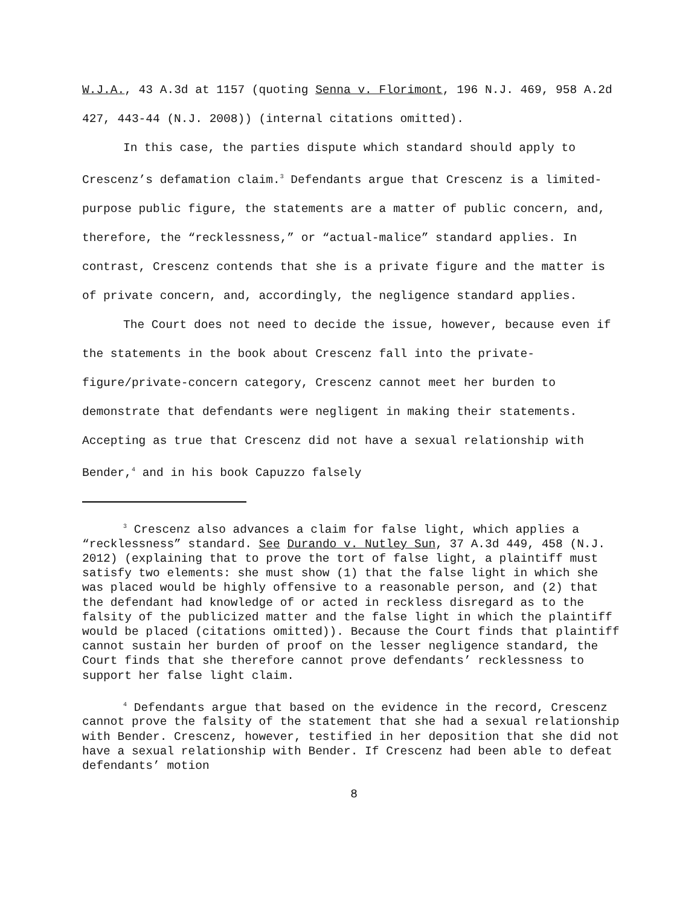W.J.A., 43 A.3d at 1157 (quoting Senna v. Florimont, 196 N.J. 469, 958 A.2d 427, 443-44 (N.J. 2008)) (internal citations omitted).
In this case, the parties dispute which standard should apply to Crescenz’s defamation claim.<sup>3</sup> Defendants argue that Crescenz is a limited-purpose public figure, the statements are a matter of public concern, and, therefore, the “recklessness,” or “actual-malice” standard applies. In contrast, Crescenz contends that she is a private figure and the matter is of private concern, and, accordingly, the negligence standard applies.
The Court does not need to decide the issue, however, because even if the statements in the book about Crescenz fall into the private-figure/private-concern category, Crescenz cannot meet her burden to demonstrate that defendants were negligent in making their statements. Accepting as true that Crescenz did not have a sexual relationship with Bender,<sup>4</sup> and in his book Capuzzo falsely
<sup>3</sup> Crescenz also advances a claim for false light, which applies a “recklessness” standard. See Durando v. Nutley Sun, 37 A.3d 449, 458 (N.J. 2012) (explaining that to prove the tort of false light, a plaintiff must satisfy two elements: she must show (1) that the false light in which she was placed would be highly offensive to a reasonable person, and (2) that the defendant had knowledge of or acted in reckless disregard as to the falsity of the publicized matter and the false light in which the plaintiff would be placed (citations omitted)). Because the Court finds that plaintiff cannot sustain her burden of proof on the lesser negligence standard, the Court finds that she therefore cannot prove defendants’ recklessness to support her false light claim.
<sup>4</sup> Defendants argue that based on the evidence in the record, Crescenz cannot prove the falsity of the statement that she had a sexual relationship with Bender. Crescenz, however, testified in her deposition that she did not have a sexual relationship with Bender. If Crescenz had been able to defeat defendants’ motion
8